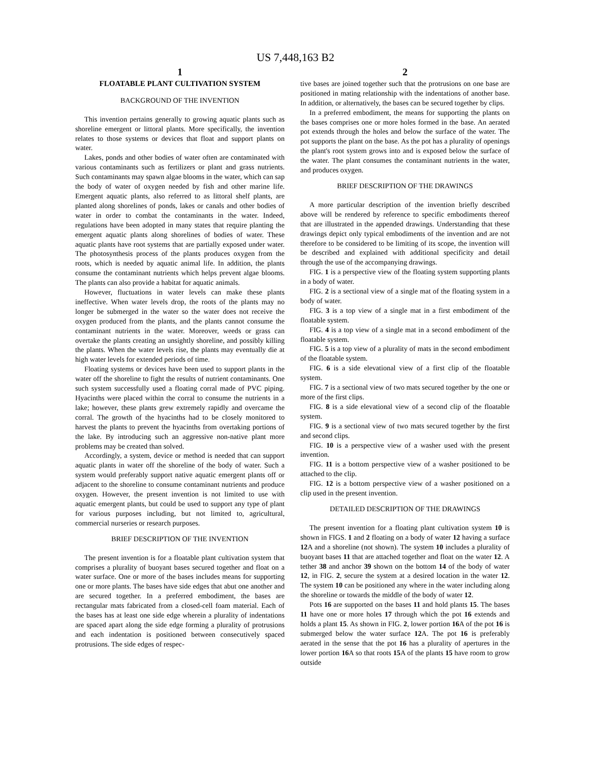US 7,448,163 B2
1
FLOATABLE PLANT CULTIVATION SYSTEM
BACKGROUND OF THE INVENTION
This invention pertains generally to growing aquatic plants such as shoreline emergent or littoral plants. More specifically, the invention relates to those systems or devices that float and support plants on water.
Lakes, ponds and other bodies of water often are contaminated with various contaminants such as fertilizers or plant and grass nutrients. Such contaminants may spawn algae blooms in the water, which can sap the body of water of oxygen needed by fish and other marine life. Emergent aquatic plants, also referred to as littoral shelf plants, are planted along shorelines of ponds, lakes or canals and other bodies of water in order to combat the contaminants in the water. Indeed, regulations have been adopted in many states that require planting the emergent aquatic plants along shorelines of bodies of water. These aquatic plants have root systems that are partially exposed under water. The photosynthesis process of the plants produces oxygen from the roots, which is needed by aquatic animal life. In addition, the plants consume the contaminant nutrients which helps prevent algae blooms. The plants can also provide a habitat for aquatic animals.
However, fluctuations in water levels can make these plants ineffective. When water levels drop, the roots of the plants may no longer be submerged in the water so the water does not receive the oxygen produced from the plants, and the plants cannot consume the contaminant nutrients in the water. Moreover, weeds or grass can overtake the plants creating an unsightly shoreline, and possibly killing the plants. When the water levels rise, the plants may eventually die at high water levels for extended periods of time.
Floating systems or devices have been used to support plants in the water off the shoreline to fight the results of nutrient contaminants. One such system successfully used a floating corral made of PVC piping. Hyacinths were placed within the corral to consume the nutrients in a lake; however, these plants grew extremely rapidly and overcame the corral. The growth of the hyacinths had to be closely monitored to harvest the plants to prevent the hyacinths from overtaking portions of the lake. By introducing such an aggressive non-native plant more problems may be created than solved.
Accordingly, a system, device or method is needed that can support aquatic plants in water off the shoreline of the body of water. Such a system would preferably support native aquatic emergent plants off or adjacent to the shoreline to consume contaminant nutrients and produce oxygen. However, the present invention is not limited to use with aquatic emergent plants, but could be used to support any type of plant for various purposes including, but not limited to, agricultural, commercial nurseries or research purposes.
BRIEF DESCRIPTION OF THE INVENTION
The present invention is for a floatable plant cultivation system that comprises a plurality of buoyant bases secured together and float on a water surface. One or more of the bases includes means for supporting one or more plants. The bases have side edges that abut one another and are secured together. In a preferred embodiment, the bases are rectangular mats fabricated from a closed-cell foam material. Each of the bases has at least one side edge wherein a plurality of indentations are spaced apart along the side edge forming a plurality of protrusions and each indentation is positioned between consecutively spaced protrusions. The side edges of respec-
2
tive bases are joined together such that the protrusions on one base are positioned in mating relationship with the indentations of another base. In addition, or alternatively, the bases can be secured together by clips.
In a preferred embodiment, the means for supporting the plants on the bases comprises one or more holes formed in the base. An aerated pot extends through the holes and below the surface of the water. The pot supports the plant on the base. As the pot has a plurality of openings the plant's root system grows into and is exposed below the surface of the water. The plant consumes the contaminant nutrients in the water, and produces oxygen.
BRIEF DESCRIPTION OF THE DRAWINGS
A more particular description of the invention briefly described above will be rendered by reference to specific embodiments thereof that are illustrated in the appended drawings. Understanding that these drawings depict only typical embodiments of the invention and are not therefore to be considered to be limiting of its scope, the invention will be described and explained with additional specificity and detail through the use of the accompanying drawings.
FIG. 1 is a perspective view of the floating system supporting plants in a body of water.
FIG. 2 is a sectional view of a single mat of the floating system in a body of water.
FIG. 3 is a top view of a single mat in a first embodiment of the floatable system.
FIG. 4 is a top view of a single mat in a second embodiment of the floatable system.
FIG. 5 is a top view of a plurality of mats in the second embodiment of the floatable system.
FIG. 6 is a side elevational view of a first clip of the floatable system.
FIG. 7 is a sectional view of two mats secured together by the one or more of the first clips.
FIG. 8 is a side elevational view of a second clip of the floatable system.
FIG. 9 is a sectional view of two mats secured together by the first and second clips.
FIG. 10 is a perspective view of a washer used with the present invention.
FIG. 11 is a bottom perspective view of a washer positioned to be attached to the clip.
FIG. 12 is a bottom perspective view of a washer positioned on a clip used in the present invention.
DETAILED DESCRIPTION OF THE DRAWINGS
The present invention for a floating plant cultivation system 10 is shown in FIGS. 1 and 2 floating on a body of water 12 having a surface 12 A and a shoreline (not shown). The system 10 includes a plurality of buoyant bases 11 that are attached together and float on the water 12. A tether 38 and anchor 39 shown on the bottom 14 of the body of water 12, in FIG. 2, secure the system at a desired location in the water 12. The system 10 can be positioned any where in the water including along the shoreline or towards the middle of the body of water 12.
Pots 16 are supported on the bases 11 and hold plants 15. The bases 11 have one or more holes 17 through which the pot 16 extends and holds a plant 15. As shown in FIG. 2, lower portion 16 A of the pot 16 is submerged below the water surface 12 A. The pot 16 is preferably aerated in the sense that the pot 16 has a plurality of apertures in the lower portion 16 A so that roots 15 A of the plants 15 have room to grow outside